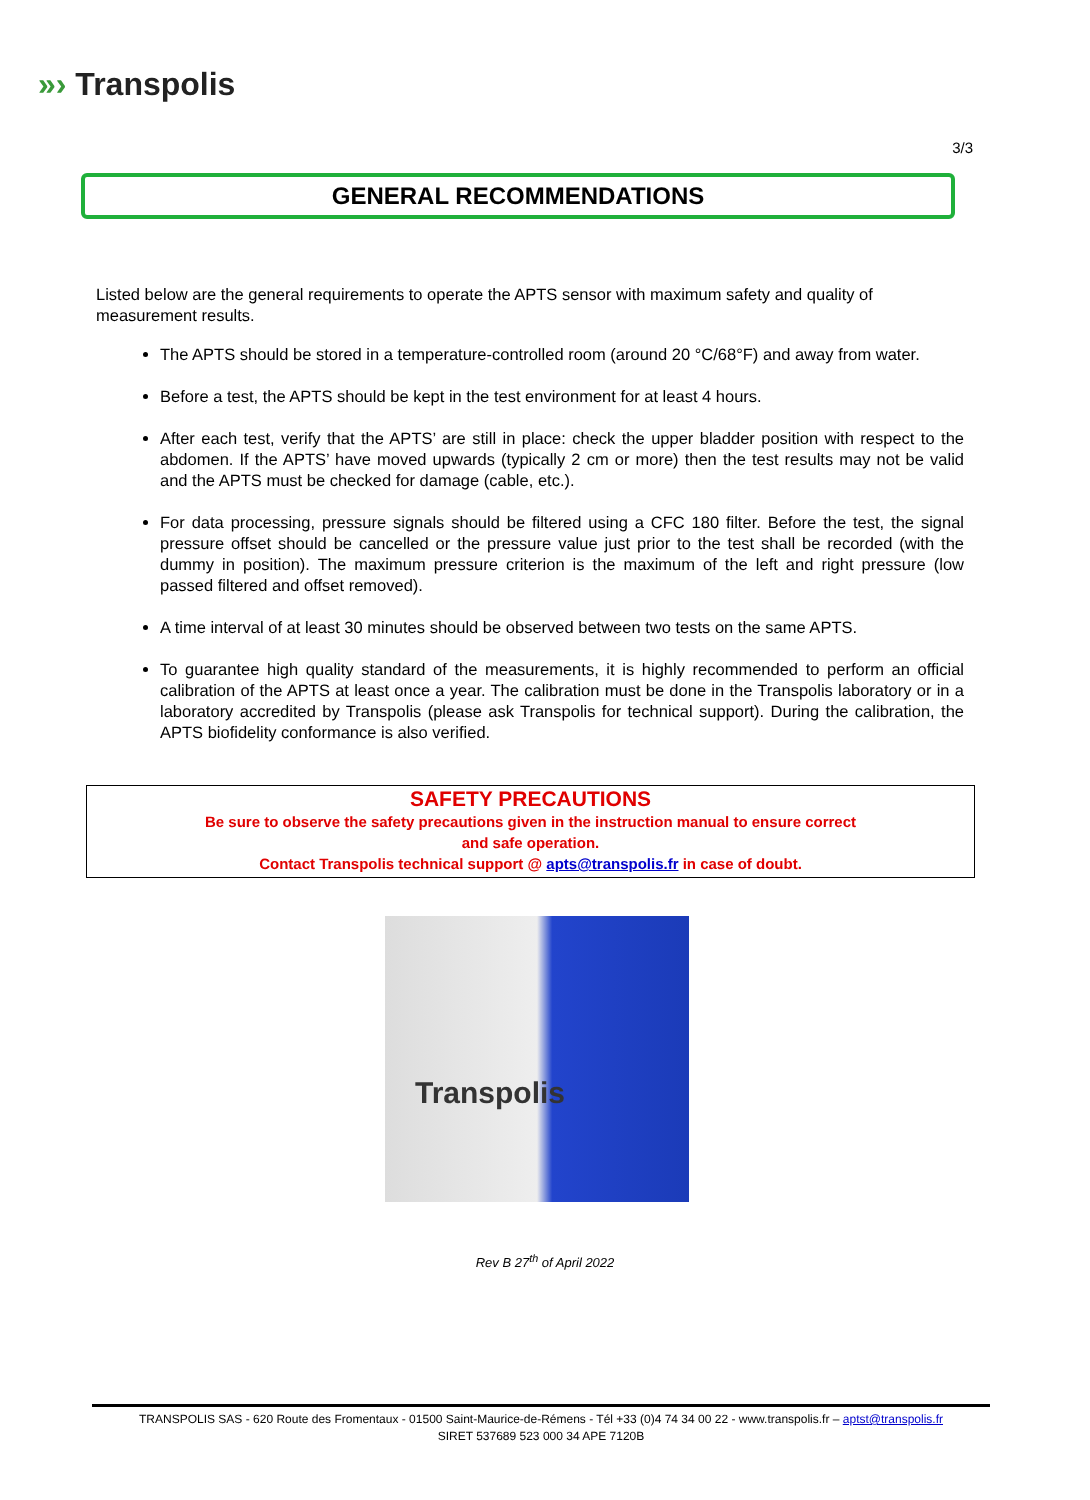»› Transpolis
3/3
GENERAL RECOMMENDATIONS
Listed below are the general requirements to operate the APTS sensor with maximum safety and quality of measurement results.
The APTS should be stored in a temperature-controlled room (around 20 °C/68°F) and away from water.
Before a test, the APTS should be kept in the test environment for at least 4 hours.
After each test, verify that the APTS’ are still in place: check the upper bladder position with respect to the abdomen. If the APTS’ have moved upwards (typically 2 cm or more) then the test results may not be valid and the APTS must be checked for damage (cable, etc.).
For data processing, pressure signals should be filtered using a CFC 180 filter. Before the test, the signal pressure offset should be cancelled or the pressure value just prior to the test shall be recorded (with the dummy in position). The maximum pressure criterion is the maximum of the left and right pressure (low passed filtered and offset removed).
A time interval of at least 30 minutes should be observed between two tests on the same APTS.
To guarantee high quality standard of the measurements, it is highly recommended to perform an official calibration of the APTS at least once a year. The calibration must be done in the Transpolis laboratory or in a laboratory accredited by Transpolis (please ask Transpolis for technical support). During the calibration, the APTS biofidelity conformance is also verified.
SAFETY PRECAUTIONS
Be sure to observe the safety precautions given in the instruction manual to ensure correct
and safe operation.
Contact Transpolis technical support @ apts@transpolis.fr in case of doubt.
Transpolis
Rev B 27<sup>th</sup> of April 2022
TRANSPOLIS SAS - 620 Route des Fromentaux - 01500 Saint-Maurice-de-Rémens - Tél +33 (0)4 74 34 00 22 - www.transpolis.fr – aptst@transpolis.fr
SIRET 537689 523 000 34 APE 7120B